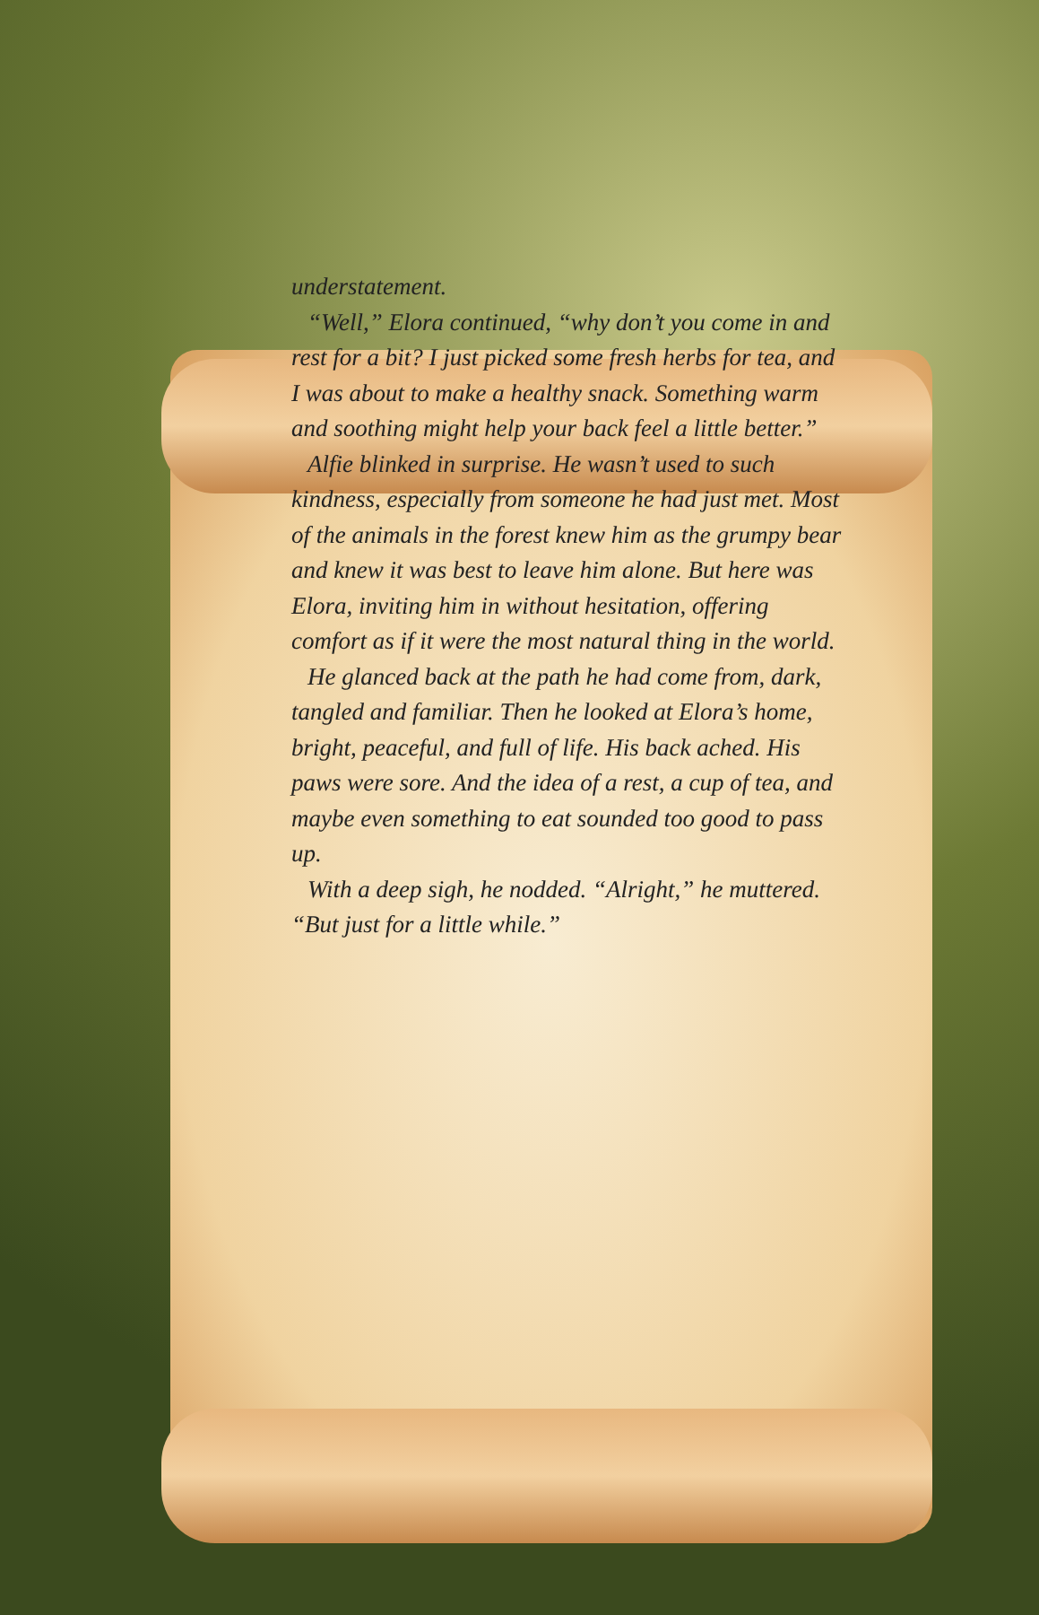understatement.
“Well,” Elora continued, “why don’t you come in and rest for a bit? I just picked some fresh herbs for tea, and I was about to make a healthy snack. Something warm and soothing might help your back feel a little better.”
Alfie blinked in surprise. He wasn’t used to such kindness, especially from someone he had just met. Most of the animals in the forest knew him as the grumpy bear and knew it was best to leave him alone. But here was Elora, inviting him in without hesitation, offering comfort as if it were the most natural thing in the world.
He glanced back at the path he had come from, dark, tangled and familiar. Then he looked at Elora’s home, bright, peaceful, and full of life. His back ached. His paws were sore. And the idea of a rest, a cup of tea, and maybe even something to eat sounded too good to pass up.
With a deep sigh, he nodded. “Alright,” he muttered. “But just for a little while.”